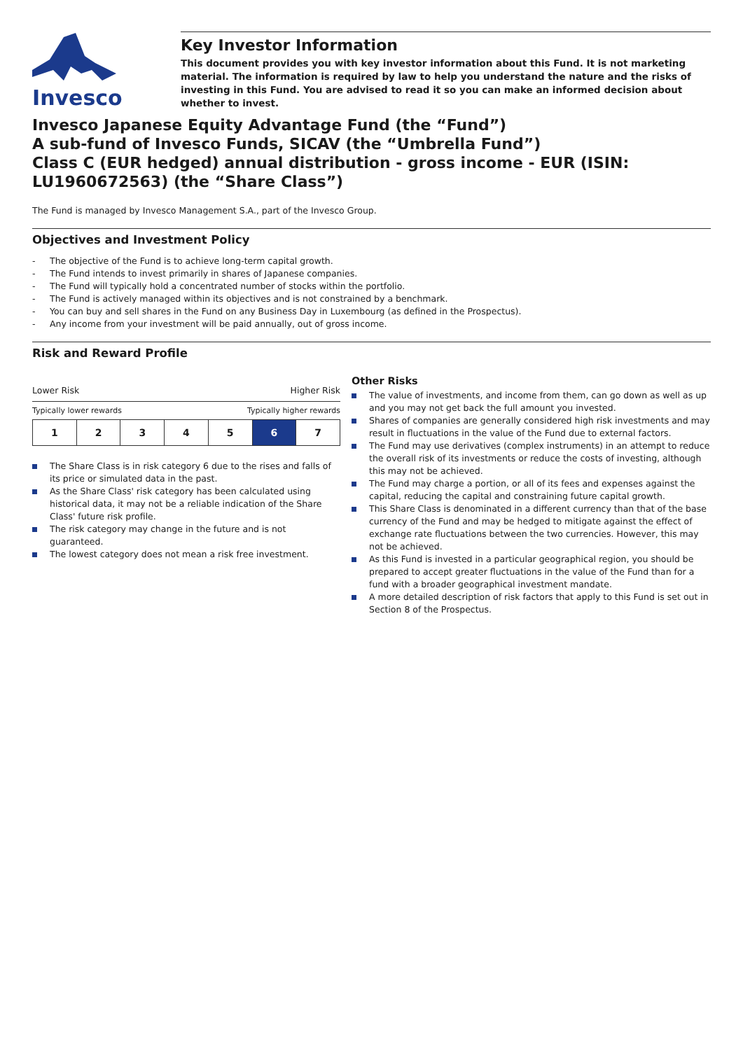Invesco
Key Investor Information
This document provides you with key investor information about this Fund. It is not marketing material. The information is required by law to help you understand the nature and the risks of investing in this Fund. You are advised to read it so you can make an informed decision about whether to invest.
Invesco Japanese Equity Advantage Fund (the “Fund”)
A sub-fund of Invesco Funds, SICAV (the “Umbrella Fund”)
Class C (EUR hedged) annual distribution - gross income - EUR (ISIN: LU1960672563) (the “Share Class”)
The Fund is managed by Invesco Management S.A., part of the Invesco Group.
Objectives and Investment Policy
- The objective of the Fund is to achieve long-term capital growth.
- The Fund intends to invest primarily in shares of Japanese companies.
- The Fund will typically hold a concentrated number of stocks within the portfolio.
- The Fund is actively managed within its objectives and is not constrained by a benchmark.
- You can buy and sell shares in the Fund on any Business Day in Luxembourg (as defined in the Prospectus).
- Any income from your investment will be paid annually, out of gross income.
Risk and Reward Profile
Lower Risk Higher Risk
Typically lower rewards Typically higher rewards
| 1 | 2 | 3 | 4 | 5 | 6 | 7 |
The Share Class is in risk category 6 due to the rises and falls of its price or simulated data in the past.
As the Share Class' risk category has been calculated using historical data, it may not be a reliable indication of the Share Class' future risk profile.
The risk category may change in the future and is not guaranteed.
The lowest category does not mean a risk free investment.
Other Risks
The value of investments, and income from them, can go down as well as up and you may not get back the full amount you invested.
Shares of companies are generally considered high risk investments and may result in fluctuations in the value of the Fund due to external factors.
The Fund may use derivatives (complex instruments) in an attempt to reduce the overall risk of its investments or reduce the costs of investing, although this may not be achieved.
The Fund may charge a portion, or all of its fees and expenses against the capital, reducing the capital and constraining future capital growth.
This Share Class is denominated in a different currency than that of the base currency of the Fund and may be hedged to mitigate against the effect of exchange rate fluctuations between the two currencies. However, this may not be achieved.
As this Fund is invested in a particular geographical region, you should be prepared to accept greater fluctuations in the value of the Fund than for a fund with a broader geographical investment mandate.
A more detailed description of risk factors that apply to this Fund is set out in Section 8 of the Prospectus.